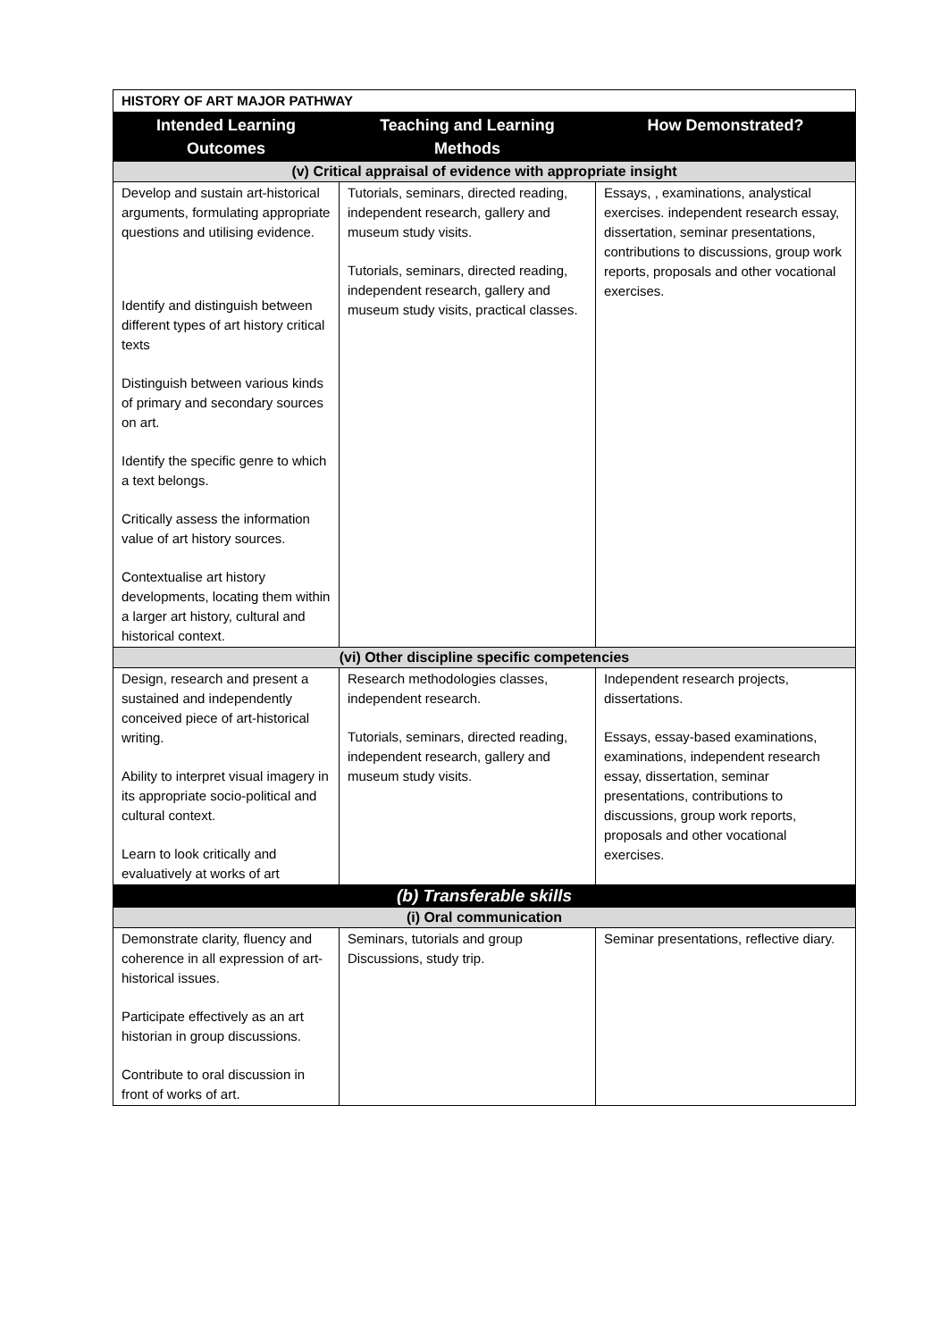| HISTORY OF ART MAJOR PATHWAY | | |
| --- | --- | --- |
| Intended Learning Outcomes | Teaching and Learning Methods | How Demonstrated? |
| (v) Critical appraisal of evidence with appropriate insight | | |
| Develop and sustain art-historical arguments, formulating appropriate questions and utilising evidence. Identify and distinguish between different types of art history critical texts Distinguish between various kinds of primary and secondary sources on art. Identify the specific genre to which a text belongs. Critically assess the information value of art history sources. Contextualise art history developments, locating them within a larger art history, cultural and historical context. | Tutorials, seminars, directed reading, independent research, gallery and museum study visits. Tutorials, seminars, directed reading, independent research, gallery and museum study visits, practical classes. | Essays, , examinations, analystical exercises. independent research essay, dissertation, seminar presentations, contributions to discussions, group work reports, proposals and other vocational exercises. |
| (vi) Other discipline specific competencies | | |
| Design, research and present a sustained and independently conceived piece of art-historical writing. Ability to interpret visual imagery in its appropriate socio-political and cultural context. Learn to look critically and evaluatively at works of art | Research methodologies classes, independent research. Tutorials, seminars, directed reading, independent research, gallery and museum study visits. | Independent research projects, dissertations. Essays, essay-based examinations, examinations, independent research essay, dissertation, seminar presentations, contributions to discussions, group work reports, proposals and other vocational exercises. |
| (b) Transferable skills | | |
| (i) Oral communication | | |
| Demonstrate clarity, fluency and coherence in all expression of art-historical issues. Participate effectively as an art historian in group discussions. Contribute to oral discussion in front of works of art. | Seminars, tutorials and group Discussions, study trip. | Seminar presentations, reflective diary. |